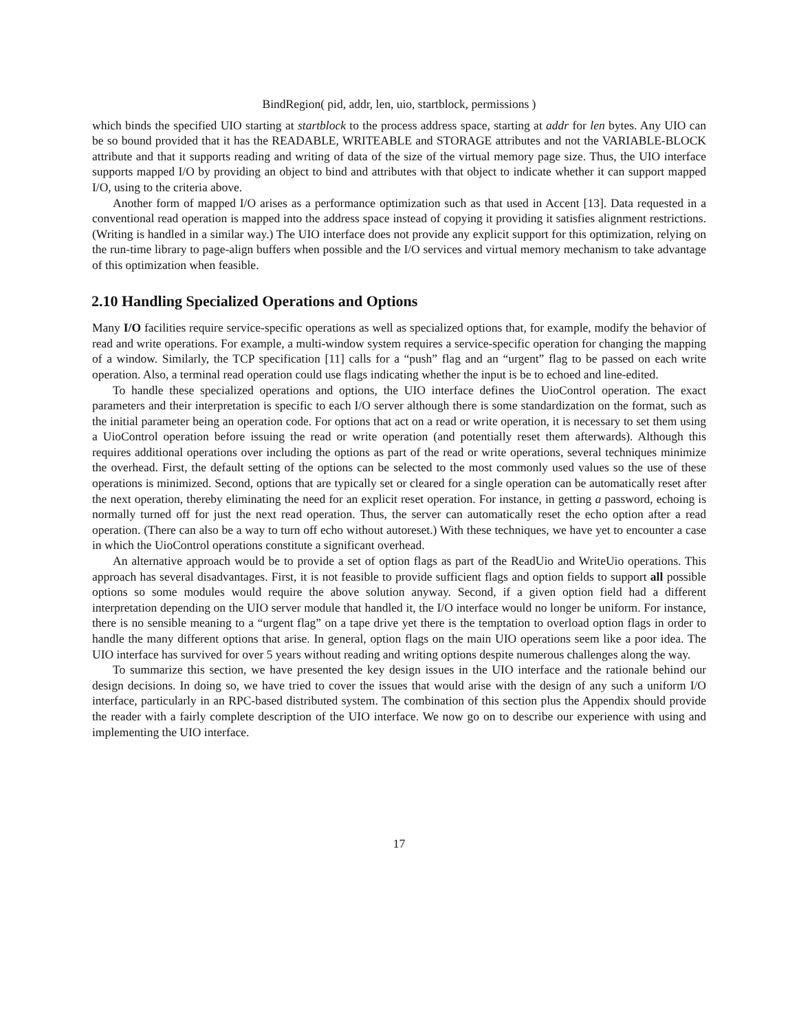BindRegion( pid, addr, len, uio, startblock, permissions )
which binds the specified UIO starting at startblock to the process address space, starting at addr for len bytes. Any UIO can be so bound provided that it has the READABLE, WRITEABLE and STORAGE attributes and not the VARIABLE-BLOCK attribute and that it supports reading and writing of data of the size of the virtual memory page size. Thus, the UIO interface supports mapped I/O by providing an object to bind and attributes with that object to indicate whether it can support mapped I/O, using to the criteria above.
Another form of mapped I/O arises as a performance optimization such as that used in Accent [13]. Data requested in a conventional read operation is mapped into the address space instead of copying it providing it satisfies alignment restrictions. (Writing is handled in a similar way.) The UIO interface does not provide any explicit support for this optimization, relying on the run-time library to page-align buffers when possible and the I/O services and virtual memory mechanism to take advantage of this optimization when feasible.
2.10 Handling Specialized Operations and Options
Many I/O facilities require service-specific operations as well as specialized options that, for example, modify the behavior of read and write operations. For example, a multi-window system requires a service-specific operation for changing the mapping of a window. Similarly, the TCP specification [11] calls for a “push” flag and an “urgent” flag to be passed on each write operation. Also, a terminal read operation could use flags indicating whether the input is be to echoed and line-edited.
To handle these specialized operations and options, the UIO interface defines the UioControl operation. The exact parameters and their interpretation is specific to each I/O server although there is some standardization on the format, such as the initial parameter being an operation code. For options that act on a read or write operation, it is necessary to set them using a UioControl operation before issuing the read or write operation (and potentially reset them afterwards). Although this requires additional operations over including the options as part of the read or write operations, several techniques minimize the overhead. First, the default setting of the options can be selected to the most commonly used values so the use of these operations is minimized. Second, options that are typically set or cleared for a single operation can be automatically reset after the next operation, thereby eliminating the need for an explicit reset operation. For instance, in getting a password, echoing is normally turned off for just the next read operation. Thus, the server can automatically reset the echo option after a read operation. (There can also be a way to turn off echo without autoreset.) With these techniques, we have yet to encounter a case in which the UioControl operations constitute a significant overhead.
An alternative approach would be to provide a set of option flags as part of the ReadUio and WriteUio operations. This approach has several disadvantages. First, it is not feasible to provide sufficient flags and option fields to support all possible options so some modules would require the above solution anyway. Second, if a given option field had a different interpretation depending on the UIO server module that handled it, the I/O interface would no longer be uniform. For instance, there is no sensible meaning to a “urgent flag” on a tape drive yet there is the temptation to overload option flags in order to handle the many different options that arise. In general, option flags on the main UIO operations seem like a poor idea. The UIO interface has survived for over 5 years without reading and writing options despite numerous challenges along the way.
To summarize this section, we have presented the key design issues in the UIO interface and the rationale behind our design decisions. In doing so, we have tried to cover the issues that would arise with the design of any such a uniform I/O interface, particularly in an RPC-based distributed system. The combination of this section plus the Appendix should provide the reader with a fairly complete description of the UIO interface. We now go on to describe our experience with using and implementing the UIO interface.
17